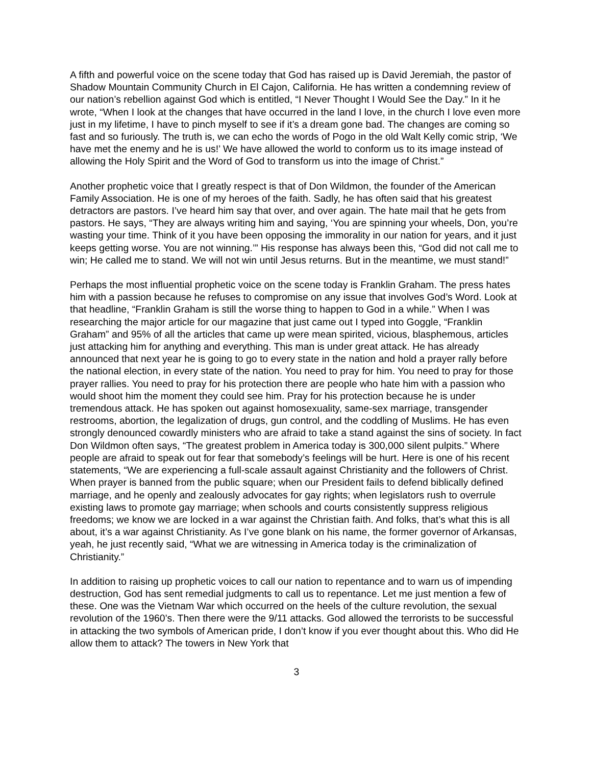A fifth and powerful voice on the scene today that God has raised up is David Jeremiah, the pastor of Shadow Mountain Community Church in El Cajon, California. He has written a condemning review of our nation’s rebellion against God which is entitled, “I Never Thought I Would See the Day.” In it he wrote, “When I look at the changes that have occurred in the land I love, in the church I love even more just in my lifetime, I have to pinch myself to see if it’s a dream gone bad. The changes are coming so fast and so furiously. The truth is, we can echo the words of Pogo in the old Walt Kelly comic strip, ‘We have met the enemy and he is us!’ We have allowed the world to conform us to its image instead of allowing the Holy Spirit and the Word of God to transform us into the image of Christ.”
Another prophetic voice that I greatly respect is that of Don Wildmon, the founder of the American Family Association. He is one of my heroes of the faith. Sadly, he has often said that his greatest detractors are pastors. I’ve heard him say that over, and over again. The hate mail that he gets from pastors. He says, “They are always writing him and saying, ‘You are spinning your wheels, Don, you’re wasting your time. Think of it you have been opposing the immorality in our nation for years, and it just keeps getting worse. You are not winning.’” His response has always been this, “God did not call me to win; He called me to stand. We will not win until Jesus returns. But in the meantime, we must stand!”
Perhaps the most influential prophetic voice on the scene today is Franklin Graham. The press hates him with a passion because he refuses to compromise on any issue that involves God’s Word. Look at that headline, “Franklin Graham is still the worse thing to happen to God in a while.” When I was researching the major article for our magazine that just came out I typed into Goggle, “Franklin Graham” and 95% of all the articles that came up were mean spirited, vicious, blasphemous, articles just attacking him for anything and everything. This man is under great attack. He has already announced that next year he is going to go to every state in the nation and hold a prayer rally before the national election, in every state of the nation. You need to pray for him. You need to pray for those prayer rallies. You need to pray for his protection there are people who hate him with a passion who would shoot him the moment they could see him. Pray for his protection because he is under tremendous attack. He has spoken out against homosexuality, same-sex marriage, transgender restrooms, abortion, the legalization of drugs, gun control, and the coddling of Muslims. He has even strongly denounced cowardly ministers who are afraid to take a stand against the sins of society. In fact Don Wildmon often says, “The greatest problem in America today is 300,000 silent pulpits.” Where people are afraid to speak out for fear that somebody’s feelings will be hurt. Here is one of his recent statements, “We are experiencing a full-scale assault against Christianity and the followers of Christ. When prayer is banned from the public square; when our President fails to defend biblically defined marriage, and he openly and zealously advocates for gay rights; when legislators rush to overrule existing laws to promote gay marriage; when schools and courts consistently suppress religious freedoms; we know we are locked in a war against the Christian faith. And folks, that’s what this is all about, it’s a war against Christianity. As I’ve gone blank on his name, the former governor of Arkansas, yeah, he just recently said, “What we are witnessing in America today is the criminalization of Christianity.”
In addition to raising up prophetic voices to call our nation to repentance and to warn us of impending destruction, God has sent remedial judgments to call us to repentance. Let me just mention a few of these. One was the Vietnam War which occurred on the heels of the culture revolution, the sexual revolution of the 1960’s. Then there were the 9/11 attacks. God allowed the terrorists to be successful in attacking the two symbols of American pride, I don’t know if you ever thought about this. Who did He allow them to attack? The towers in New York that
3